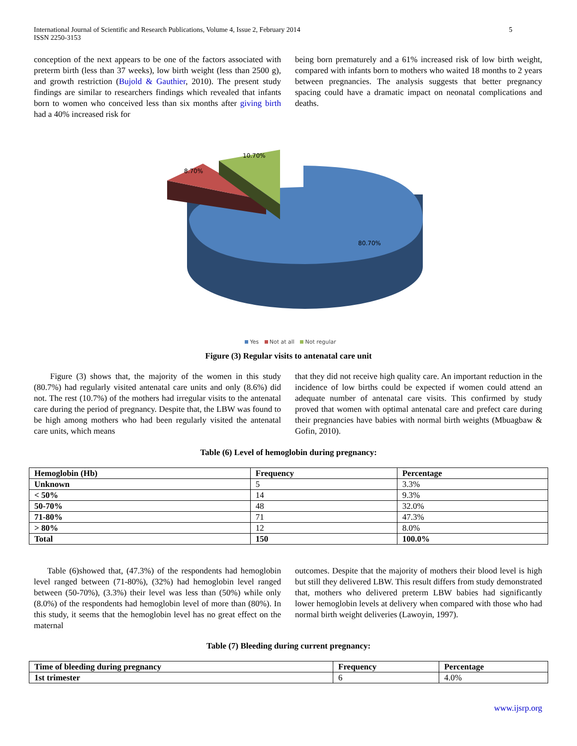International Journal of Scientific and Research Publications, Volume 4, Issue 2, February 2014
ISSN 2250-3153
5
conception of the next appears to be one of the factors associated with preterm birth (less than 37 weeks), low birth weight (less than 2500 g), and growth restriction (Bujold & Gauthier, 2010). The present study findings are similar to researchers findings which revealed that infants born to women who conceived less than six months after giving birth had a 40% increased risk for
being born prematurely and a 61% increased risk of low birth weight, compared with infants born to mothers who waited 18 months to 2 years between pregnancies. The analysis suggests that better pregnancy spacing could have a dramatic impact on neonatal complications and deaths.
10.70%
8.70%
80.70%
Yes Not at all Not regular
Figure (3) Regular visits to antenatal care unit
Figure (3) shows that, the majority of the women in this study (80.7%) had regularly visited antenatal care units and only (8.6%) did not. The rest (10.7%) of the mothers had irregular visits to the antenatal care during the period of pregnancy. Despite that, the LBW was found to be high among mothers who had been regularly visited the antenatal care units, which means
that they did not receive high quality care. An important reduction in the incidence of low births could be expected if women could attend an adequate number of antenatal care visits. This confirmed by study proved that women with optimal antenatal care and prefect care during their pregnancies have babies with normal birth weights (Mbuagbaw & Gofin, 2010).
Table (6) Level of hemoglobin during pregnancy:
| Hemoglobin (Hb) | Frequency | Percentage |
| --- | --- | --- |
| Unknown | 5 | 3.3% |
| < 50% | 14 | 9.3% |
| 50-70% | 48 | 32.0% |
| 71-80% | 71 | 47.3% |
| > 80% | 12 | 8.0% |
| Total | 150 | 100.0% |
Table (6)showed that, (47.3%) of the respondents had hemoglobin level ranged between (71-80%), (32%) had hemoglobin level ranged between (50-70%), (3.3%) their level was less than (50%) while only (8.0%) of the respondents had hemoglobin level of more than (80%). In this study, it seems that the hemoglobin level has no great effect on the maternal
outcomes. Despite that the majority of mothers their blood level is high but still they delivered LBW. This result differs from study demonstrated that, mothers who delivered preterm LBW babies had significantly lower hemoglobin levels at delivery when compared with those who had normal birth weight deliveries (Lawoyin, 1997).
Table (7) Bleeding during current pregnancy:
| Time of bleeding during pregnancy | Frequency | Percentage |
| --- | --- | --- |
| 1st trimester | 6 | 4.0% |
www.ijsrp.org